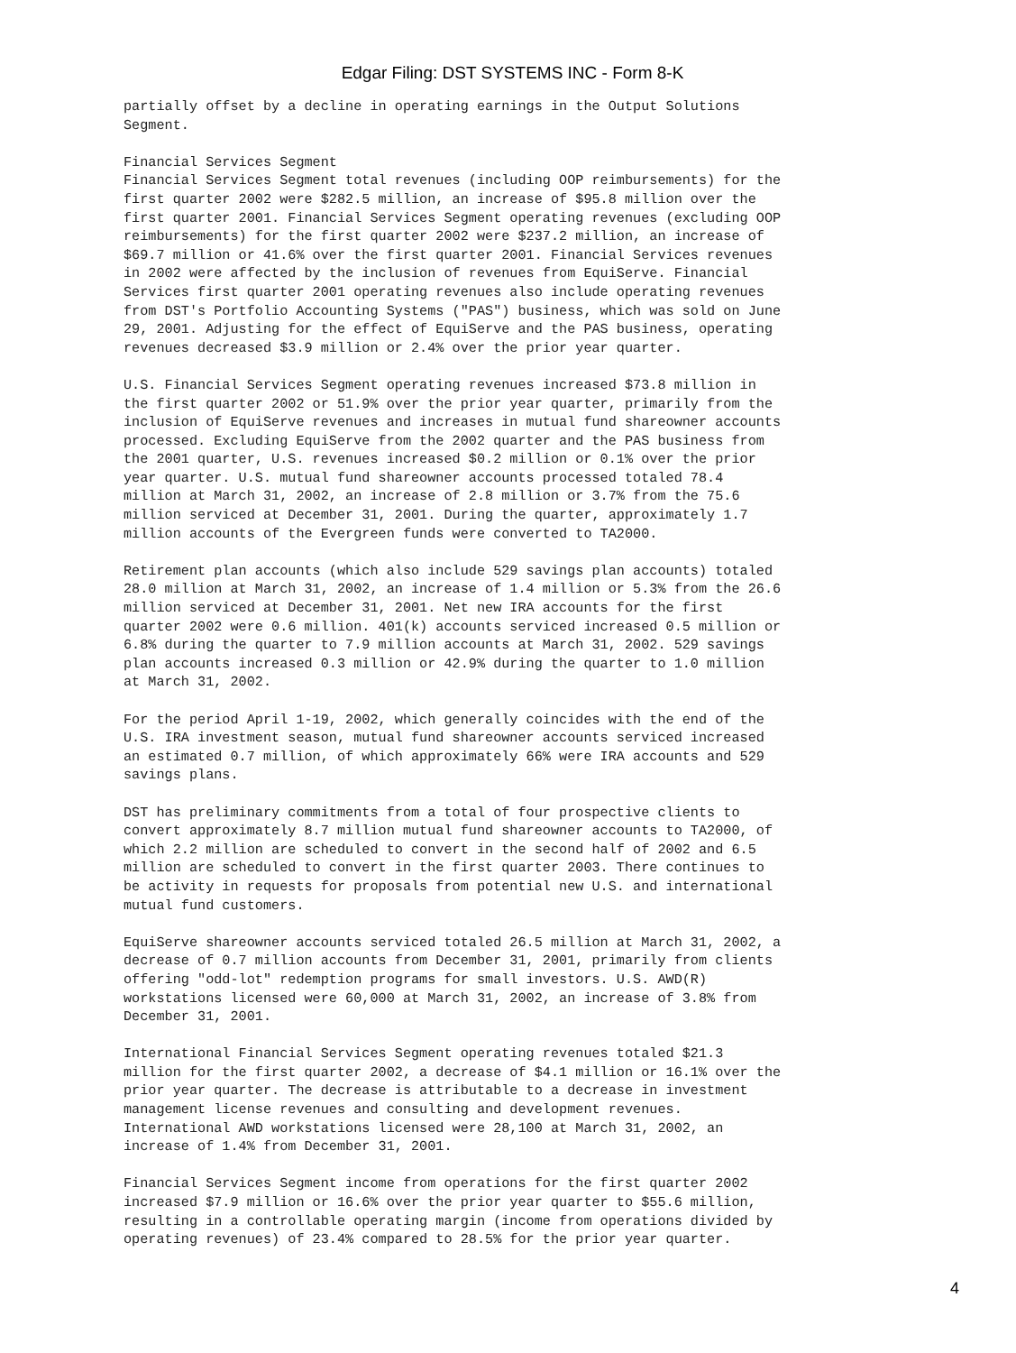Edgar Filing: DST SYSTEMS INC - Form 8-K
partially offset by a decline in operating earnings in the Output Solutions
Segment.

Financial Services Segment
Financial Services Segment total revenues (including OOP reimbursements) for the
first quarter 2002 were $282.5 million, an increase of $95.8 million over the
first quarter 2001. Financial Services Segment operating revenues (excluding OOP
reimbursements) for the first quarter 2002 were $237.2 million, an increase of
$69.7 million or 41.6% over the first quarter 2001. Financial Services revenues
in 2002 were affected by the inclusion of revenues from EquiServe. Financial
Services first quarter 2001 operating revenues also include operating revenues
from DST's Portfolio Accounting Systems ("PAS") business, which was sold on June
29, 2001. Adjusting for the effect of EquiServe and the PAS business, operating
revenues decreased $3.9 million or 2.4% over the prior year quarter.

U.S. Financial Services Segment operating revenues increased $73.8 million in
the first quarter 2002 or 51.9% over the prior year quarter, primarily from the
inclusion of EquiServe revenues and increases in mutual fund shareowner accounts
processed. Excluding EquiServe from the 2002 quarter and the PAS business from
the 2001 quarter, U.S. revenues increased $0.2 million or 0.1% over the prior
year quarter. U.S. mutual fund shareowner accounts processed totaled 78.4
million at March 31, 2002, an increase of 2.8 million or 3.7% from the 75.6
million serviced at December 31, 2001. During the quarter, approximately 1.7
million accounts of the Evergreen funds were converted to TA2000.

Retirement plan accounts (which also include 529 savings plan accounts) totaled
28.0 million at March 31, 2002, an increase of 1.4 million or 5.3% from the 26.6
million serviced at December 31, 2001. Net new IRA accounts for the first
quarter 2002 were 0.6 million. 401(k) accounts serviced increased 0.5 million or
6.8% during the quarter to 7.9 million accounts at March 31, 2002. 529 savings
plan accounts increased 0.3 million or 42.9% during the quarter to 1.0 million
at March 31, 2002.

For the period April 1-19, 2002, which generally coincides with the end of the
U.S. IRA investment season, mutual fund shareowner accounts serviced increased
an estimated 0.7 million, of which approximately 66% were IRA accounts and 529
savings plans.

DST has preliminary commitments from a total of four prospective clients to
convert approximately 8.7 million mutual fund shareowner accounts to TA2000, of
which 2.2 million are scheduled to convert in the second half of 2002 and 6.5
million are scheduled to convert in the first quarter 2003. There continues to
be activity in requests for proposals from potential new U.S. and international
mutual fund customers.

EquiServe shareowner accounts serviced totaled 26.5 million at March 31, 2002, a
decrease of 0.7 million accounts from December 31, 2001, primarily from clients
offering "odd-lot" redemption programs for small investors. U.S. AWD(R)
workstations licensed were 60,000 at March 31, 2002, an increase of 3.8% from
December 31, 2001.

International Financial Services Segment operating revenues totaled $21.3
million for the first quarter 2002, a decrease of $4.1 million or 16.1% over the
prior year quarter. The decrease is attributable to a decrease in investment
management license revenues and consulting and development revenues.
International AWD workstations licensed were 28,100 at March 31, 2002, an
increase of 1.4% from December 31, 2001.

Financial Services Segment income from operations for the first quarter 2002
increased $7.9 million or 16.6% over the prior year quarter to $55.6 million,
resulting in a controllable operating margin (income from operations divided by
operating revenues) of 23.4% compared to 28.5% for the prior year quarter.
4